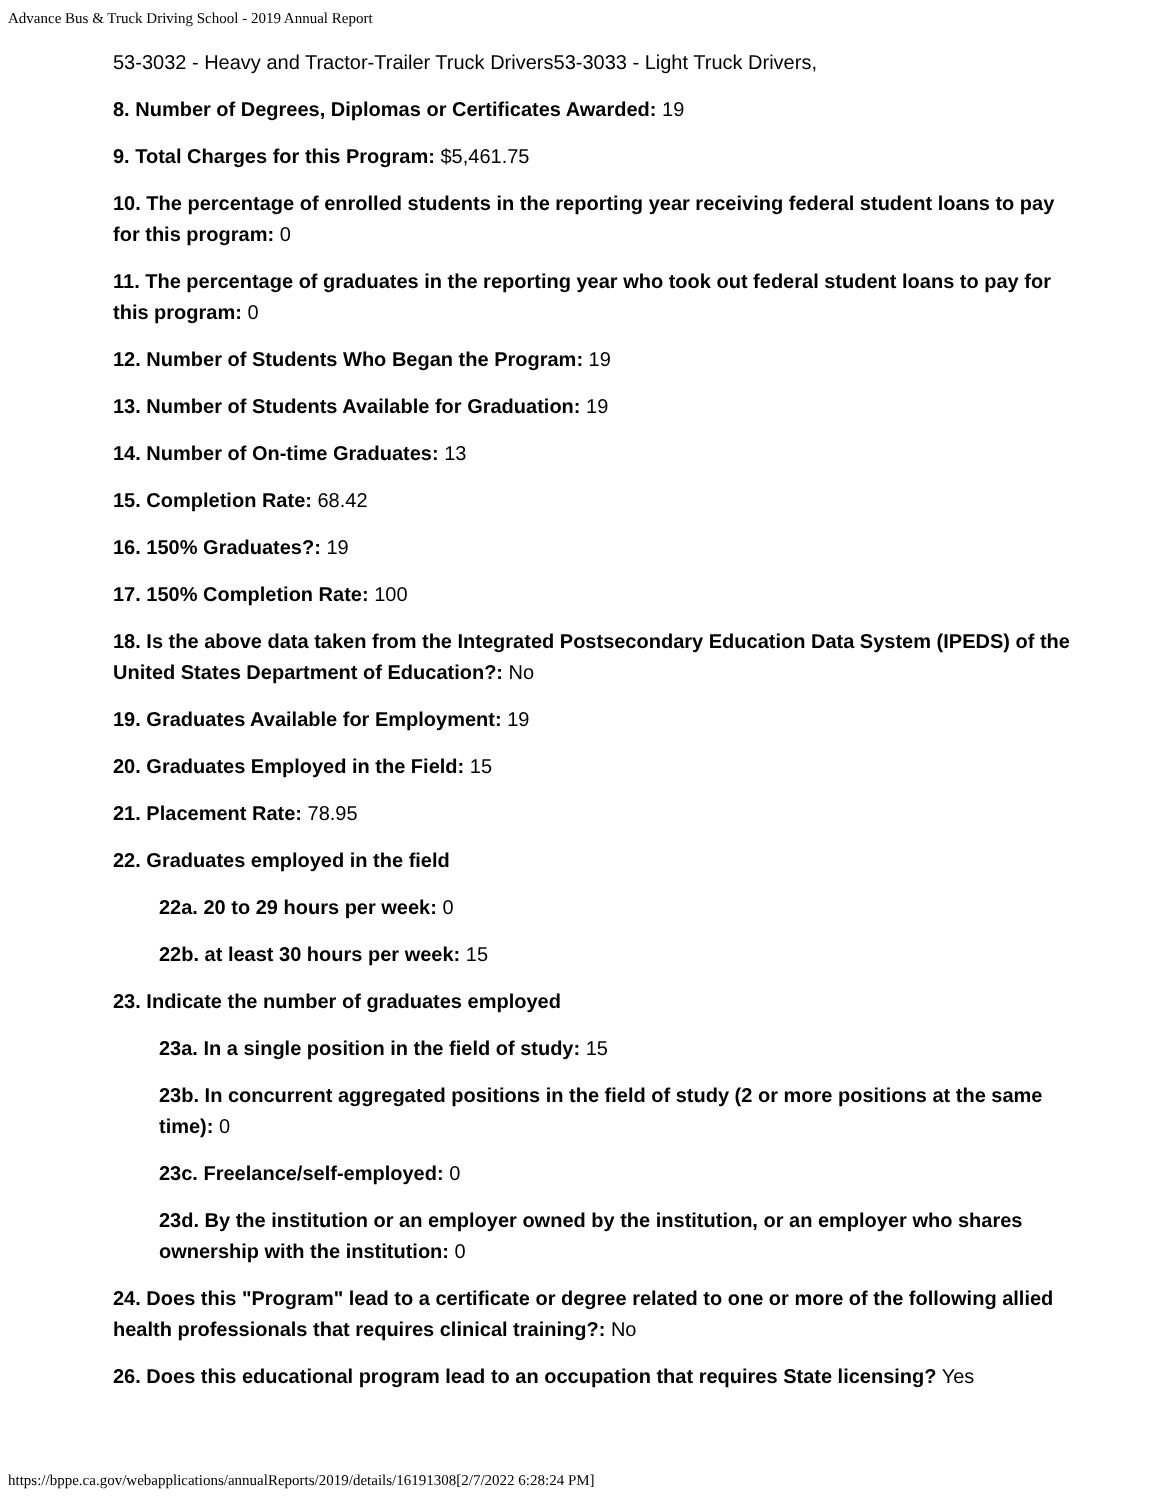Advance Bus & Truck Driving School - 2019 Annual Report
53-3032 - Heavy and Tractor-Trailer Truck Drivers53-3033 - Light Truck Drivers,
8. Number of Degrees, Diplomas or Certificates Awarded: 19
9. Total Charges for this Program: $5,461.75
10. The percentage of enrolled students in the reporting year receiving federal student loans to pay for this program: 0
11. The percentage of graduates in the reporting year who took out federal student loans to pay for this program: 0
12. Number of Students Who Began the Program: 19
13. Number of Students Available for Graduation: 19
14. Number of On-time Graduates: 13
15. Completion Rate: 68.42
16. 150% Graduates?: 19
17. 150% Completion Rate: 100
18. Is the above data taken from the Integrated Postsecondary Education Data System (IPEDS) of the United States Department of Education?: No
19. Graduates Available for Employment: 19
20. Graduates Employed in the Field: 15
21. Placement Rate: 78.95
22. Graduates employed in the field
22a. 20 to 29 hours per week: 0
22b. at least 30 hours per week: 15
23. Indicate the number of graduates employed
23a. In a single position in the field of study: 15
23b. In concurrent aggregated positions in the field of study (2 or more positions at the same time): 0
23c. Freelance/self-employed: 0
23d. By the institution or an employer owned by the institution, or an employer who shares ownership with the institution: 0
24. Does this "Program" lead to a certificate or degree related to one or more of the following allied health professionals that requires clinical training?: No
26. Does this educational program lead to an occupation that requires State licensing? Yes
https://bppe.ca.gov/webapplications/annualReports/2019/details/16191308[2/7/2022 6:28:24 PM]